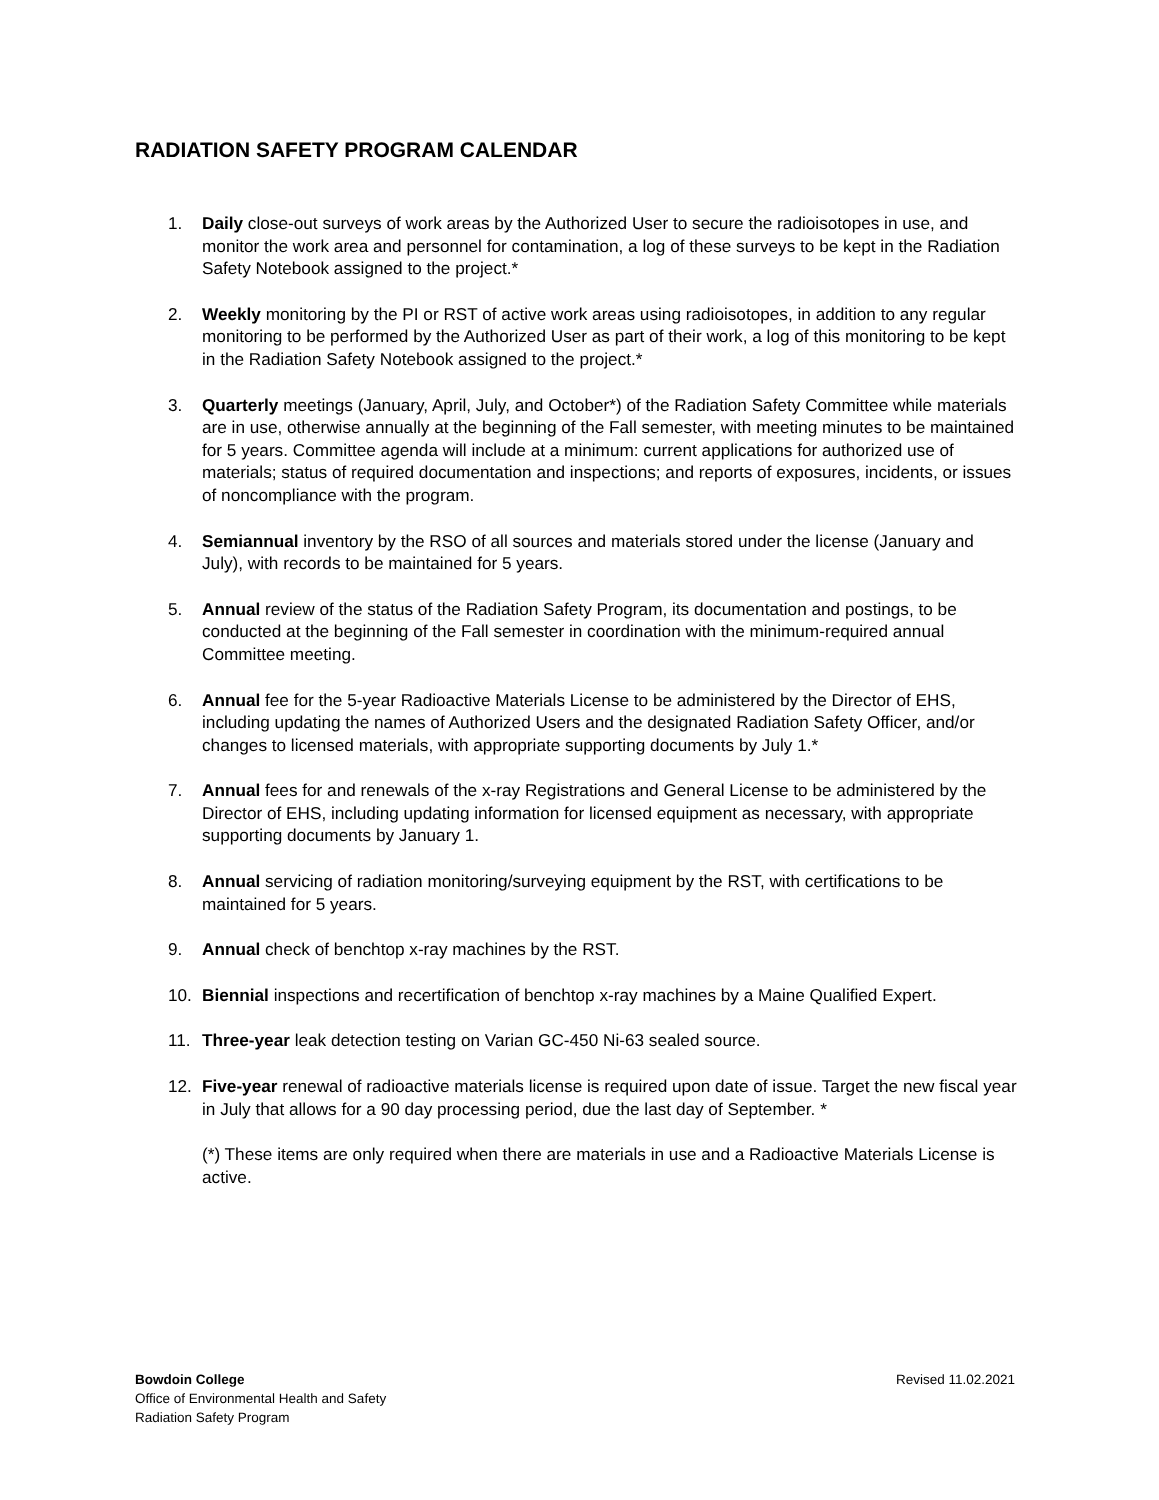RADIATION SAFETY PROGRAM CALENDAR
1. Daily close-out surveys of work areas by the Authorized User to secure the radioisotopes in use, and monitor the work area and personnel for contamination, a log of these surveys to be kept in the Radiation Safety Notebook assigned to the project.*
2. Weekly monitoring by the PI or RST of active work areas using radioisotopes, in addition to any regular monitoring to be performed by the Authorized User as part of their work, a log of this monitoring to be kept in the Radiation Safety Notebook assigned to the project.*
3. Quarterly meetings (January, April, July, and October*) of the Radiation Safety Committee while materials are in use, otherwise annually at the beginning of the Fall semester, with meeting minutes to be maintained for 5 years. Committee agenda will include at a minimum: current applications for authorized use of materials; status of required documentation and inspections; and reports of exposures, incidents, or issues of noncompliance with the program.
4. Semiannual inventory by the RSO of all sources and materials stored under the license (January and July), with records to be maintained for 5 years.
5. Annual review of the status of the Radiation Safety Program, its documentation and postings, to be conducted at the beginning of the Fall semester in coordination with the minimum-required annual Committee meeting.
6. Annual fee for the 5-year Radioactive Materials License to be administered by the Director of EHS, including updating the names of Authorized Users and the designated Radiation Safety Officer, and/or changes to licensed materials, with appropriate supporting documents by July 1.*
7. Annual fees for and renewals of the x-ray Registrations and General License to be administered by the Director of EHS, including updating information for licensed equipment as necessary, with appropriate supporting documents by January 1.
8. Annual servicing of radiation monitoring/surveying equipment by the RST, with certifications to be maintained for 5 years.
9. Annual check of benchtop x-ray machines by the RST.
10. Biennial inspections and recertification of benchtop x-ray machines by a Maine Qualified Expert.
11. Three-year leak detection testing on Varian GC-450 Ni-63 sealed source.
12. Five-year renewal of radioactive materials license is required upon date of issue. Target the new fiscal year in July that allows for a 90 day processing period, due the last day of September. *
(*) These items are only required when there are materials in use and a Radioactive Materials License is active.
Bowdoin College
Office of Environmental Health and Safety
Radiation Safety Program
Revised 11.02.2021